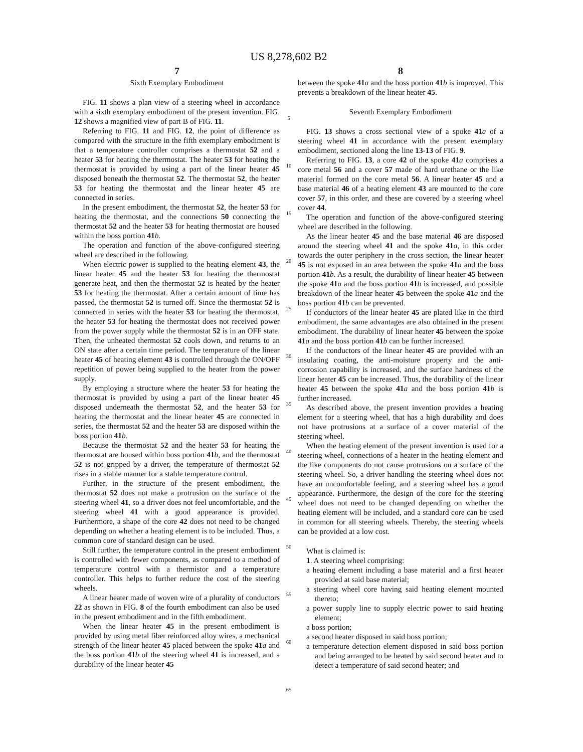US 8,278,602 B2
7
Sixth Exemplary Embodiment
FIG. 11 shows a plan view of a steering wheel in accordance with a sixth exemplary embodiment of the present invention. FIG. 12 shows a magnified view of part B of FIG. 11.
Referring to FIG. 11 and FIG. 12, the point of difference as compared with the structure in the fifth exemplary embodiment is that a temperature controller comprises a thermostat 52 and a heater 53 for heating the thermostat. The heater 53 for heating the thermostat is provided by using a part of the linear heater 45 disposed beneath the thermostat 52. The thermostat 52, the heater 53 for heating the thermostat and the linear heater 45 are connected in series.
In the present embodiment, the thermostat 52, the heater 53 for heating the thermostat, and the connections 50 connecting the thermostat 52 and the heater 53 for heating thermostat are housed within the boss portion 41 b.
The operation and function of the above-configured steering wheel are described in the following.
When electric power is supplied to the heating element 43, the linear heater 45 and the heater 53 for heating the thermostat generate heat, and then the thermostat 52 is heated by the heater 53 for heating the thermostat. After a certain amount of time has passed, the thermostat 52 is turned off. Since the thermostat 52 is connected in series with the heater 53 for heating the thermostat, the heater 53 for heating the thermostat does not received power from the power supply while the thermostat 52 is in an OFF state. Then, the unheated thermostat 52 cools down, and returns to an ON state after a certain time period. The temperature of the linear heater 45 of heating element 43 is controlled through the ON/OFF repetition of power being supplied to the heater from the power supply.
By employing a structure where the heater 53 for heating the thermostat is provided by using a part of the linear heater 45 disposed underneath the thermostat 52, and the heater 53 for heating the thermostat and the linear heater 45 are connected in series, the thermostat 52 and the heater 53 are disposed within the boss portion 41 b.
Because the thermostat 52 and the heater 53 for heating the thermostat are housed within boss portion 41 b, and the thermostat 52 is not gripped by a driver, the temperature of thermostat 52 rises in a stable manner for a stable temperature control.
Further, in the structure of the present embodiment, the thermostat 52 does not make a protrusion on the surface of the steering wheel 41, so a driver does not feel uncomfortable, and the steering wheel 41 with a good appearance is provided. Furthermore, a shape of the core 42 does not need to be changed depending on whether a heating element is to be included. Thus, a common core of standard design can be used.
Still further, the temperature control in the present embodiment is controlled with fewer components, as compared to a method of temperature control with a thermistor and a temperature controller. This helps to further reduce the cost of the steering wheels.
A linear heater made of woven wire of a plurality of conductors 22 as shown in FIG. 8 of the fourth embodiment can also be used in the present embodiment and in the fifth embodiment.
When the linear heater 45 in the present embodiment is provided by using metal fiber reinforced alloy wires, a mechanical strength of the linear heater 45 placed between the spoke 41 a and the boss portion 41 b of the steering wheel 41 is increased, and a durability of the linear heater 45
5
10
15
20
25
30
35
40
45
50
55
60
65
8
between the spoke 41 a and the boss portion 41 b is improved. This prevents a breakdown of the linear heater 45.
Seventh Exemplary Embodiment
FIG. 13 shows a cross sectional view of a spoke 41 a of a steering wheel 41 in accordance with the present exemplary embodiment, sectioned along the line 13-13 of FIG. 9.
Referring to FIG. 13, a core 42 of the spoke 41 a comprises a core metal 56 and a cover 57 made of hard urethane or the like material formed on the core metal 56. A linear heater 45 and a base material 46 of a heating element 43 are mounted to the core cover 57, in this order, and these are covered by a steering wheel cover 44.
The operation and function of the above-configured steering wheel are described in the following.
As the linear heater 45 and the base material 46 are disposed around the steering wheel 41 and the spoke 41 a, in this order towards the outer periphery in the cross section, the linear heater 45 is not exposed in an area between the spoke 41 a and the boss portion 41 b. As a result, the durability of linear heater 45 between the spoke 41 a and the boss portion 41 b is increased, and possible breakdown of the linear heater 45 between the spoke 41 a and the boss portion 41 b can be prevented.
If conductors of the linear heater 45 are plated like in the third embodiment, the same advantages are also obtained in the present embodiment. The durability of linear heater 45 between the spoke 41 a and the boss portion 41 b can be further increased.
If the conductors of the linear heater 45 are provided with an insulating coating, the anti-moisture property and the anti-corrosion capability is increased, and the surface hardness of the linear heater 45 can be increased. Thus, the durability of the linear heater 45 between the spoke 41 a and the boss portion 41 b is further increased.
As described above, the present invention provides a heating element for a steering wheel, that has a high durability and does not have protrusions at a surface of a cover material of the steering wheel.
When the heating element of the present invention is used for a steering wheel, connections of a heater in the heating element and the like components do not cause protrusions on a surface of the steering wheel. So, a driver handling the steering wheel does not have an uncomfortable feeling, and a steering wheel has a good appearance. Furthermore, the design of the core for the steering wheel does not need to be changed depending on whether the heating element will be included, and a standard core can be used in common for all steering wheels. Thereby, the steering wheels can be provided at a low cost.
What is claimed is:
1. A steering wheel comprising:
a heating element including a base material and a first heater provided at said base material;
a steering wheel core having said heating element mounted thereto;
a power supply line to supply electric power to said heating element;
a boss portion;
a second heater disposed in said boss portion;
a temperature detection element disposed in said boss portion and being arranged to be heated by said second heater and to detect a temperature of said second heater; and